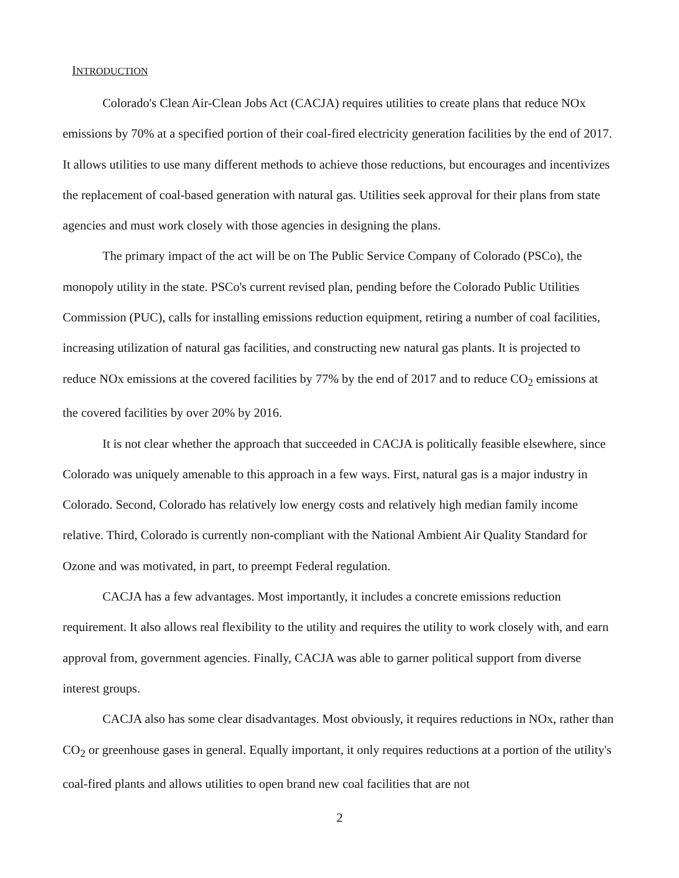INTRODUCTION
Colorado's Clean Air-Clean Jobs Act (CACJA) requires utilities to create plans that reduce NOx emissions by 70% at a specified portion of their coal-fired electricity generation facilities by the end of 2017. It allows utilities to use many different methods to achieve those reductions, but encourages and incentivizes the replacement of coal-based generation with natural gas. Utilities seek approval for their plans from state agencies and must work closely with those agencies in designing the plans.
The primary impact of the act will be on The Public Service Company of Colorado (PSCo), the monopoly utility in the state. PSCo's current revised plan, pending before the Colorado Public Utilities Commission (PUC), calls for installing emissions reduction equipment, retiring a number of coal facilities, increasing utilization of natural gas facilities, and constructing new natural gas plants. It is projected to reduce NOx emissions at the covered facilities by 77% by the end of 2017 and to reduce CO<sub>2</sub> emissions at the covered facilities by over 20% by 2016.
It is not clear whether the approach that succeeded in CACJA is politically feasible elsewhere, since Colorado was uniquely amenable to this approach in a few ways. First, natural gas is a major industry in Colorado. Second, Colorado has relatively low energy costs and relatively high median family income relative. Third, Colorado is currently non-compliant with the National Ambient Air Quality Standard for Ozone and was motivated, in part, to preempt Federal regulation.
CACJA has a few advantages. Most importantly, it includes a concrete emissions reduction requirement. It also allows real flexibility to the utility and requires the utility to work closely with, and earn approval from, government agencies. Finally, CACJA was able to garner political support from diverse interest groups.
CACJA also has some clear disadvantages. Most obviously, it requires reductions in NOx, rather than CO<sub>2</sub> or greenhouse gases in general. Equally important, it only requires reductions at a portion of the utility's coal-fired plants and allows utilities to open brand new coal facilities that are not
2